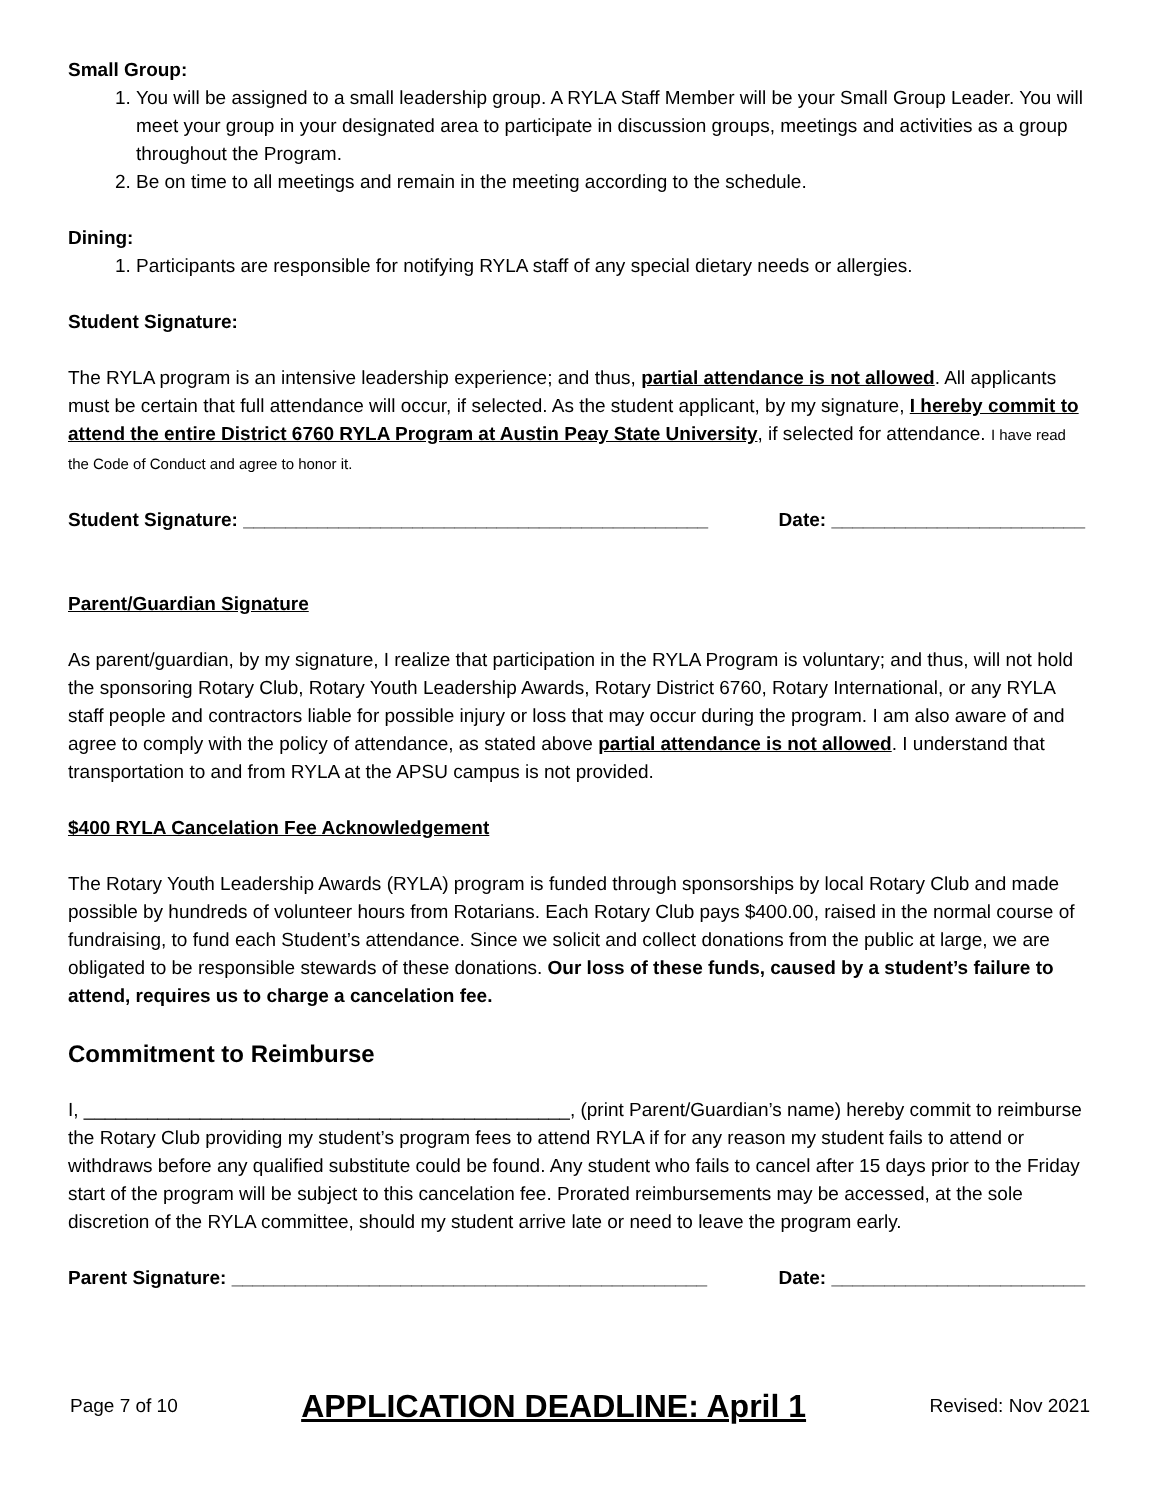Small Group:
1. You will be assigned to a small leadership group. A RYLA Staff Member will be your Small Group Leader. You will meet your group in your designated area to participate in discussion groups, meetings and activities as a group throughout the Program.
2. Be on time to all meetings and remain in the meeting according to the schedule.
Dining:
1. Participants are responsible for notifying RYLA staff of any special dietary needs or allergies.
Student Signature:
The RYLA program is an intensive leadership experience; and thus, partial attendance is not allowed. All applicants must be certain that full attendance will occur, if selected. As the student applicant, by my signature, I hereby commit to attend the entire District 6760 RYLA Program at Austin Peay State University, if selected for attendance. I have read the Code of Conduct and agree to honor it.
Student Signature: ____________________________________________ Date: ________________________
Parent/Guardian Signature
As parent/guardian, by my signature, I realize that participation in the RYLA Program is voluntary; and thus, will not hold the sponsoring Rotary Club, Rotary Youth Leadership Awards, Rotary District 6760, Rotary International, or any RYLA staff people and contractors liable for possible injury or loss that may occur during the program. I am also aware of and agree to comply with the policy of attendance, as stated above partial attendance is not allowed. I understand that transportation to and from RYLA at the APSU campus is not provided.
$400 RYLA Cancelation Fee Acknowledgement
The Rotary Youth Leadership Awards (RYLA) program is funded through sponsorships by local Rotary Club and made possible by hundreds of volunteer hours from Rotarians. Each Rotary Club pays $400.00, raised in the normal course of fundraising, to fund each Student’s attendance. Since we solicit and collect donations from the public at large, we are obligated to be responsible stewards of these donations. Our loss of these funds, caused by a student’s failure to attend, requires us to charge a cancelation fee.
Commitment to Reimburse
I, ______________________________________________, (print Parent/Guardian’s name) hereby commit to reimburse the Rotary Club providing my student’s program fees to attend RYLA if for any reason my student fails to attend or withdraws before any qualified substitute could be found. Any student who fails to cancel after 15 days prior to the Friday start of the program will be subject to this cancelation fee. Prorated reimbursements may be accessed, at the sole discretion of the RYLA committee, should my student arrive late or need to leave the program early.
Parent Signature: _____________________________________________ Date: ________________________
Page 7 of 10 APPLICATION DEADLINE: April 1 Revised: Nov 2021